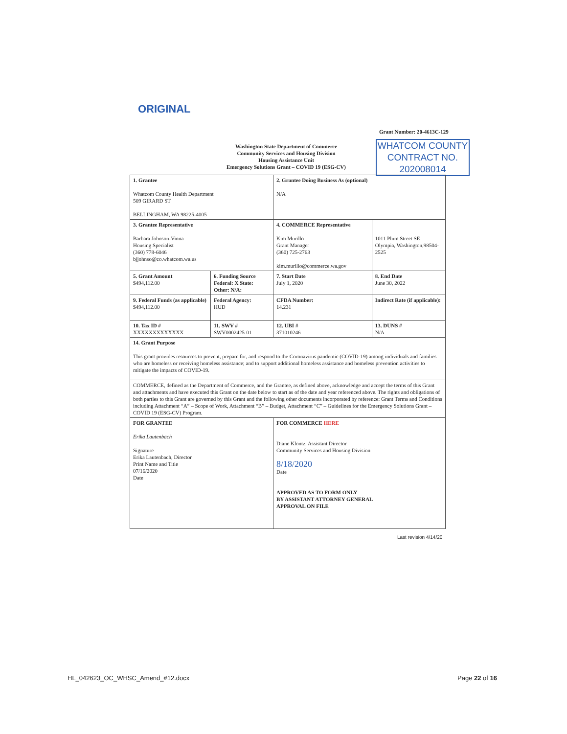ORIGINAL
Grant Number: 20-4613C-129
Washington State Department of Commerce
Community Services and Housing Division
Housing Assistance Unit
Emergency Solutions Grant – COVID 19 (ESG-CV)
WHATCOM COUNTY
CONTRACT NO.
202008014
| 1. Grantee Whatcom County Health Department 509 GIRARD ST BELLINGHAM, WA 98225-4005 | | 2. Grantee Doing Business As (optional) N/A | | |
| 3. Grantee Representative Barbara Johnson-Vinna Housing Specialist (360) 778-6046 bjjohnso@co.whatcom.wa.us | | 4. COMMERCE Representative Kim Murillo Grant Manager (360) 725-2763 kim.murillo@commerce.wa.gov | | 1011 Plum Street SE Olympia, Washington,98504-2525 |
| 5. Grant Amount $494,112.00 | 6. Funding Source Federal: X State: Other: N/A: | | 7. Start Date July 1, 2020 | 8. End Date June 30, 2022 |
| 9. Federal Funds (as applicable) $494,112.00 | Federal Agency: HUD | CFDA Number: 14.231 | | Indirect Rate (if applicable): |
| 10. Tax ID # XXXXXXXXXXXXX | 11. SWV # SWV0002425-01 | 12. UBI # 371010246 | | 13. DUNS # N/A |
| 14. Grant Purpose This grant provides resources to prevent, prepare for, and respond to the Coronavirus pandemic (COVID-19) among individuals and families who are homeless or receiving homeless assistance; and to support additional homeless assistance and homeless prevention activities to mitigate the impacts of COVID-19. | | | | |
| COMMERCE, defined as the Department of Commerce, and the Grantee, as defined above, acknowledge and accept the terms of this Grant and attachments and have executed this Grant on the date below to start as of the date and year referenced above. The rights and obligations of both parties to this Grant are governed by this Grant and the following other documents incorporated by reference: Grant Terms and Conditions including Attachment “A” – Scope of Work, Attachment “B” – Budget, Attachment “C” – Guidelines for the Emergency Solutions Grant – COVID 19 (ESG-CV) Program. | | | | |
| FOR GRANTEE Erika Lautenbach Signature Erika Lautenbach, Director Print Name and Title 07/16/2020 Date | | FOR COMMERCE HERE Diane Klontz, Assistant Director Community Services and Housing Division 8/18/2020 Date APPROVED AS TO FORM ONLY BY ASSISTANT ATTORNEY GENERAL APPROVAL ON FILE | | |
Last revision 4/14/20
HL_042623_OC_WHSC_Amend_#12.docx
Page 22 of 16